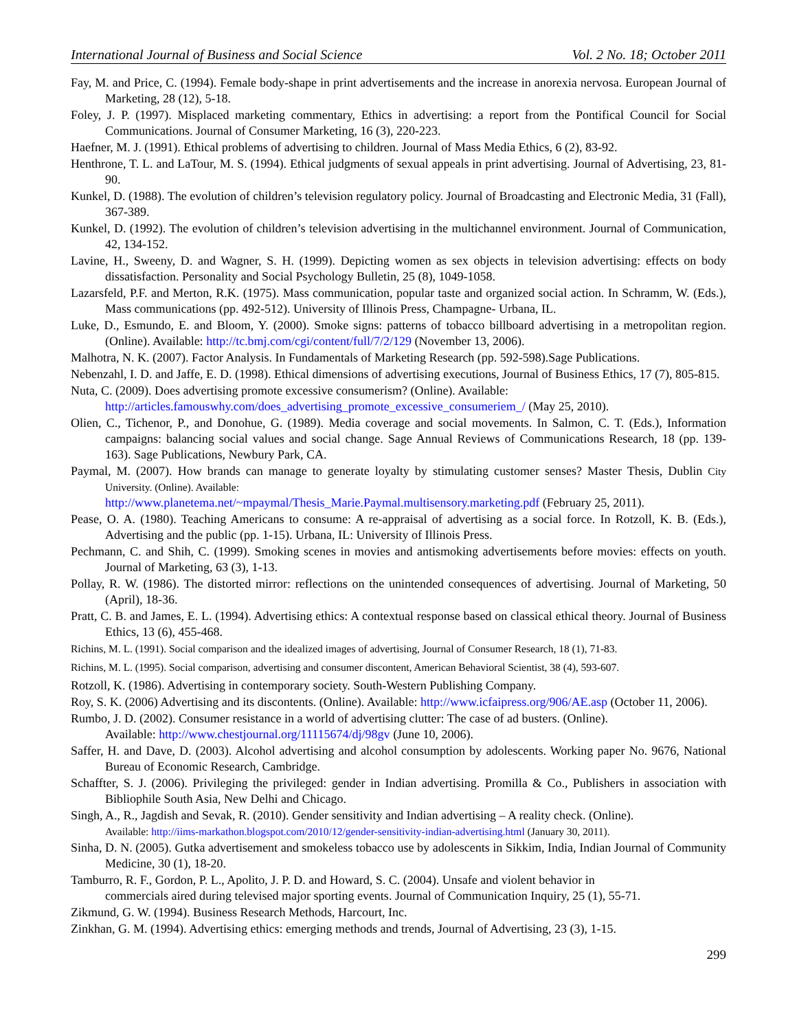International Journal of Business and Social Science Vol. 2 No. 18; October 2011
Fay, M. and Price, C. (1994). Female body-shape in print advertisements and the increase in anorexia nervosa. European Journal of Marketing, 28 (12), 5-18.
Foley, J. P. (1997). Misplaced marketing commentary, Ethics in advertising: a report from the Pontifical Council for Social Communications. Journal of Consumer Marketing, 16 (3), 220-223.
Haefner, M. J. (1991). Ethical problems of advertising to children. Journal of Mass Media Ethics, 6 (2), 83-92.
Henthrone, T. L. and LaTour, M. S. (1994). Ethical judgments of sexual appeals in print advertising. Journal of Advertising, 23, 81-90.
Kunkel, D. (1988). The evolution of children’s television regulatory policy. Journal of Broadcasting and Electronic Media, 31 (Fall), 367-389.
Kunkel, D. (1992). The evolution of children’s television advertising in the multichannel environment. Journal of Communication, 42, 134-152.
Lavine, H., Sweeny, D. and Wagner, S. H. (1999). Depicting women as sex objects in television advertising: effects on body dissatisfaction. Personality and Social Psychology Bulletin, 25 (8), 1049-1058.
Lazarsfeld, P.F. and Merton, R.K. (1975). Mass communication, popular taste and organized social action. In Schramm, W. (Eds.), Mass communications (pp. 492-512). University of Illinois Press, Champagne- Urbana, IL.
Luke, D., Esmundo, E. and Bloom, Y. (2000). Smoke signs: patterns of tobacco billboard advertising in a metropolitan region. (Online). Available: http://tc.bmj.com/cgi/content/full/7/2/129 (November 13, 2006).
Malhotra, N. K. (2007). Factor Analysis. In Fundamentals of Marketing Research (pp. 592-598).Sage Publications.
Nebenzahl, I. D. and Jaffe, E. D. (1998). Ethical dimensions of advertising executions, Journal of Business Ethics, 17 (7), 805-815.
Nuta, C. (2009). Does advertising promote excessive consumerism? (Online). Available:
http://articles.famouswhy.com/does_advertising_promote_excessive_consumeriem_/ (May 25, 2010).
Olien, C., Tichenor, P., and Donohue, G. (1989). Media coverage and social movements. In Salmon, C. T. (Eds.), Information campaigns: balancing social values and social change. Sage Annual Reviews of Communications Research, 18 (pp. 139-163). Sage Publications, Newbury Park, CA.
Paymal, M. (2007). How brands can manage to generate loyalty by stimulating customer senses? Master Thesis, Dublin City University. (Online). Available:
http://www.planetema.net/~mpaymal/Thesis_Marie.Paymal.multisensory.marketing.pdf (February 25, 2011).
Pease, O. A. (1980). Teaching Americans to consume: A re-appraisal of advertising as a social force. In Rotzoll, K. B. (Eds.), Advertising and the public (pp. 1-15). Urbana, IL: University of Illinois Press.
Pechmann, C. and Shih, C. (1999). Smoking scenes in movies and antismoking advertisements before movies: effects on youth. Journal of Marketing, 63 (3), 1-13.
Pollay, R. W. (1986). The distorted mirror: reflections on the unintended consequences of advertising. Journal of Marketing, 50 (April), 18-36.
Pratt, C. B. and James, E. L. (1994). Advertising ethics: A contextual response based on classical ethical theory. Journal of Business Ethics, 13 (6), 455-468.
Richins, M. L. (1991). Social comparison and the idealized images of advertising, Journal of Consumer Research, 18 (1), 71-83.
Richins, M. L. (1995). Social comparison, advertising and consumer discontent, American Behavioral Scientist, 38 (4), 593-607.
Rotzoll, K. (1986). Advertising in contemporary society. South-Western Publishing Company.
Roy, S. K. (2006) Advertising and its discontents. (Online). Available: http://www.icfaipress.org/906/AE.asp (October 11, 2006).
Rumbo, J. D. (2002). Consumer resistance in a world of advertising clutter: The case of ad busters. (Online).
Available: http://www.chestjournal.org/11115674/dj/98gv (June 10, 2006).
Saffer, H. and Dave, D. (2003). Alcohol advertising and alcohol consumption by adolescents. Working paper No. 9676, National Bureau of Economic Research, Cambridge.
Schaffter, S. J. (2006). Privileging the privileged: gender in Indian advertising. Promilla & Co., Publishers in association with Bibliophile South Asia, New Delhi and Chicago.
Singh, A., R., Jagdish and Sevak, R. (2010). Gender sensitivity and Indian advertising – A reality check. (Online).
Available: http://iims-markathon.blogspot.com/2010/12/gender-sensitivity-indian-advertising.html (January 30, 2011).
Sinha, D. N. (2005). Gutka advertisement and smokeless tobacco use by adolescents in Sikkim, India, Indian Journal of Community Medicine, 30 (1), 18-20.
Tamburro, R. F., Gordon, P. L., Apolito, J. P. D. and Howard, S. C. (2004). Unsafe and violent behavior in
commercials aired during televised major sporting events. Journal of Communication Inquiry, 25 (1), 55-71.
Zikmund, G. W. (1994). Business Research Methods, Harcourt, Inc.
Zinkhan, G. M. (1994). Advertising ethics: emerging methods and trends, Journal of Advertising, 23 (3), 1-15.
299